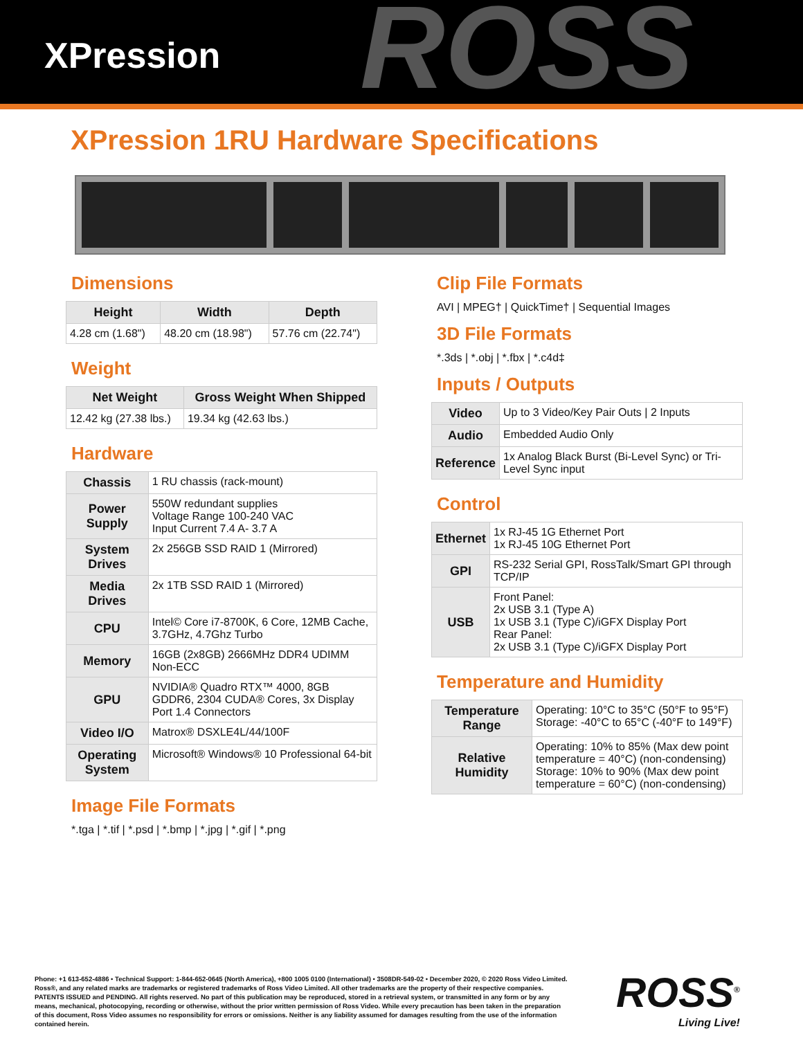ROSS
XPression
XPression 1RU Hardware Specifications
Dimensions
| Height | Width | Depth |
| --- | --- | --- |
| 4.28 cm (1.68") | 48.20 cm (18.98") | 57.76 cm (22.74") |
Weight
| Net Weight | Gross Weight When Shipped |
| --- | --- |
| 12.42 kg (27.38 lbs.) | 19.34 kg (42.63 lbs.) |
Hardware
| Chassis | 1 RU chassis (rack-mount) |
| Power Supply | 550W redundant supplies Voltage Range 100-240 VAC Input Current 7.4 A- 3.7 A |
| System Drives | 2x 256GB SSD RAID 1 (Mirrored) |
| Media Drives | 2x 1TB SSD RAID 1 (Mirrored) |
| CPU | Intel© Core i7-8700K, 6 Core, 12MB Cache, 3.7GHz, 4.7Ghz Turbo |
| Memory | 16GB (2x8GB) 2666MHz DDR4 UDIMM Non-ECC |
| GPU | NVIDIA® Quadro RTX™ 4000, 8GB GDDR6, 2304 CUDA® Cores, 3x Display Port 1.4 Connectors |
| Video I/O | Matrox® DSXLE4L/44/100F |
| Operating System | Microsoft® Windows® 10 Professional 64-bit |
Image File Formats
*.tga | *.tif | *.psd | *.bmp | *.jpg | *.gif | *.png
Clip File Formats
AVI | MPEG† | QuickTime† | Sequential Images
3D File Formats
*.3ds | *.obj | *.fbx | *.c4d‡
Inputs / Outputs
| Video | Up to 3 Video/Key Pair Outs / 2 Inputs |
| Audio | Embedded Audio Only |
| Reference | 1x Analog Black Burst (Bi-Level Sync) or Tri-Level Sync input |
Control
| Ethernet | 1x RJ-45 1G Ethernet Port 1x RJ-45 10G Ethernet Port |
| GPI | RS-232 Serial GPI, RossTalk/Smart GPI through TCP/IP |
| USB | Front Panel: 2x USB 3.1 (Type A) 1x USB 3.1 (Type C)/iGFX Display Port Rear Panel: 2x USB 3.1 (Type C)/iGFX Display Port |
Temperature and Humidity
| Temperature Range | Operating: 10°C to 35°C (50°F to 95°F) Storage: -40°C to 65°C (-40°F to 149°F) |
| Relative Humidity | Operating: 10% to 85% (Max dew point temperature = 40°C) (non-condensing) Storage: 10% to 90% (Max dew point temperature = 60°C) (non-condensing) |
Phone: +1 613-652-4886 • Technical Support: 1-844-652-0645 (North America), +800 1005 0100 (International) • 3508DR-549-02 • December 2020, © 2020 Ross Video Limited. Ross®, and any related marks are trademarks or registered trademarks of Ross Video Limited. All other trademarks are the property of their respective companies. PATENTS ISSUED and PENDING. All rights reserved. No part of this publication may be reproduced, stored in a retrieval system, or transmitted in any form or by any means, mechanical, photocopying, recording or otherwise, without the prior written permission of Ross Video. While every precaution has been taken in the preparation of this document, Ross Video assumes no responsibility for errors or omissions. Neither is any liability assumed for damages resulting from the use of the information contained herein.
ROSS<sup>®</sup>
Living Live!